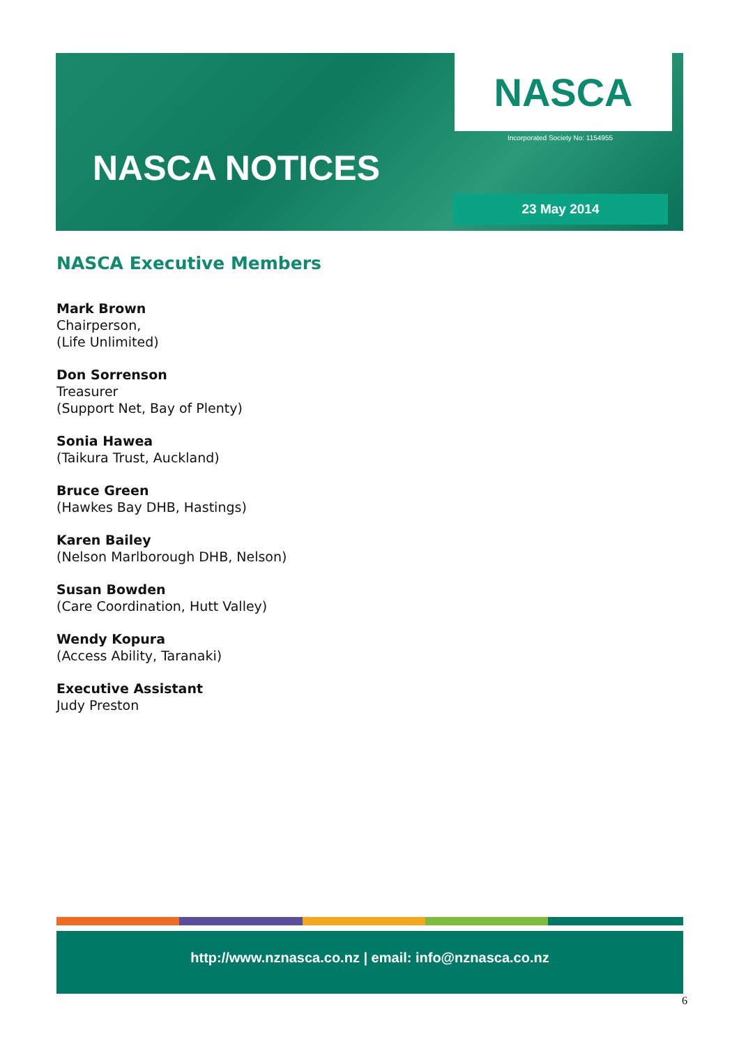NASCA
Incorporated Society No: 1154955
NASCA NOTICES
23 May 2014
NASCA Executive Members
Mark Brown
Chairperson,
(Life Unlimited)
Don Sorrenson
Treasurer
(Support Net, Bay of Plenty)
Sonia Hawea
(Taikura Trust, Auckland)
Bruce Green
(Hawkes Bay DHB, Hastings)
Karen Bailey
(Nelson Marlborough DHB, Nelson)
Susan Bowden
(Care Coordination, Hutt Valley)
Wendy Kopura
(Access Ability, Taranaki)
Executive Assistant
Judy Preston
http://www.nznasca.co.nz | email: info@nznasca.co.nz
6